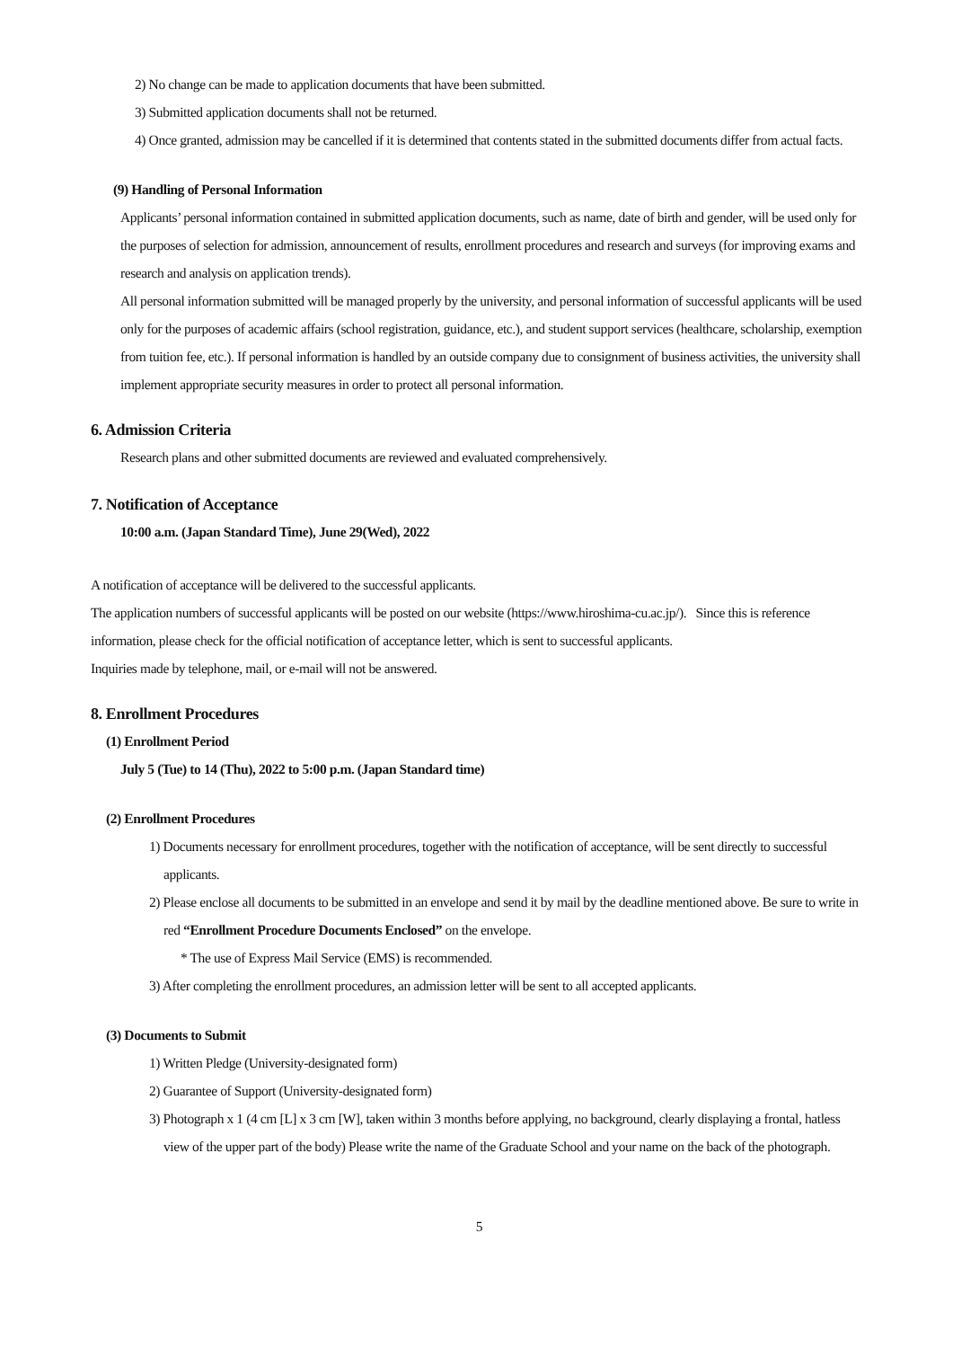2) No change can be made to application documents that have been submitted.
3) Submitted application documents shall not be returned.
4) Once granted, admission may be cancelled if it is determined that contents stated in the submitted documents differ from actual facts.
(9) Handling of Personal Information
Applicants’ personal information contained in submitted application documents, such as name, date of birth and gender, will be used only for the purposes of selection for admission, announcement of results, enrollment procedures and research and surveys (for improving exams and research and analysis on application trends).
All personal information submitted will be managed properly by the university, and personal information of successful applicants will be used only for the purposes of academic affairs (school registration, guidance, etc.), and student support services (healthcare, scholarship, exemption from tuition fee, etc.). If personal information is handled by an outside company due to consignment of business activities, the university shall implement appropriate security measures in order to protect all personal information.
6. Admission Criteria
Research plans and other submitted documents are reviewed and evaluated comprehensively.
7. Notification of Acceptance
10:00 a.m. (Japan Standard Time), June 29(Wed), 2022
A notification of acceptance will be delivered to the successful applicants.
The application numbers of successful applicants will be posted on our website (https://www.hiroshima-cu.ac.jp/). Since this is reference information, please check for the official notification of acceptance letter, which is sent to successful applicants.
Inquiries made by telephone, mail, or e-mail will not be answered.
8. Enrollment Procedures
(1) Enrollment Period
July 5 (Tue) to 14 (Thu), 2022 to 5:00 p.m. (Japan Standard time)
(2) Enrollment Procedures
1) Documents necessary for enrollment procedures, together with the notification of acceptance, will be sent directly to successful applicants.
2) Please enclose all documents to be submitted in an envelope and send it by mail by the deadline mentioned above. Be sure to write in red “Enrollment Procedure Documents Enclosed” on the envelope.
* The use of Express Mail Service (EMS) is recommended.
3) After completing the enrollment procedures, an admission letter will be sent to all accepted applicants.
(3) Documents to Submit
1) Written Pledge (University-designated form)
2) Guarantee of Support (University-designated form)
3) Photograph x 1 (4 cm [L] x 3 cm [W], taken within 3 months before applying, no background, clearly displaying a frontal, hatless view of the upper part of the body) Please write the name of the Graduate School and your name on the back of the photograph.
5